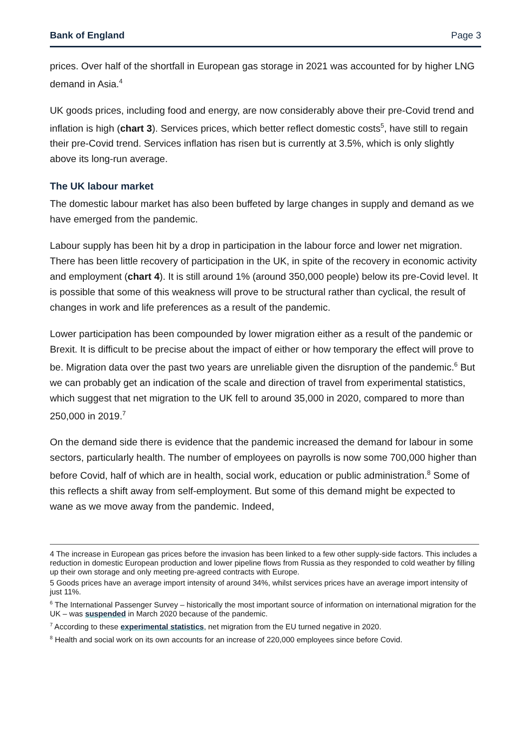Bank of England Page 3
prices. Over half of the shortfall in European gas storage in 2021 was accounted for by higher LNG demand in Asia.<sup>4</sup>
UK goods prices, including food and energy, are now considerably above their pre-Covid trend and inflation is high (chart 3). Services prices, which better reflect domestic costs<sup>5</sup>, have still to regain their pre-Covid trend. Services inflation has risen but is currently at 3.5%, which is only slightly above its long-run average.
The UK labour market
The domestic labour market has also been buffeted by large changes in supply and demand as we have emerged from the pandemic.
Labour supply has been hit by a drop in participation in the labour force and lower net migration. There has been little recovery of participation in the UK, in spite of the recovery in economic activity and employment (chart 4). It is still around 1% (around 350,000 people) below its pre-Covid level. It is possible that some of this weakness will prove to be structural rather than cyclical, the result of changes in work and life preferences as a result of the pandemic.
Lower participation has been compounded by lower migration either as a result of the pandemic or Brexit. It is difficult to be precise about the impact of either or how temporary the effect will prove to be. Migration data over the past two years are unreliable given the disruption of the pandemic.<sup>6</sup> But we can probably get an indication of the scale and direction of travel from experimental statistics, which suggest that net migration to the UK fell to around 35,000 in 2020, compared to more than 250,000 in 2019.<sup>7</sup>
On the demand side there is evidence that the pandemic increased the demand for labour in some sectors, particularly health. The number of employees on payrolls is now some 700,000 higher than before Covid, half of which are in health, social work, education or public administration.<sup>8</sup> Some of this reflects a shift away from self-employment. But some of this demand might be expected to wane as we move away from the pandemic. Indeed,
4 The increase in European gas prices before the invasion has been linked to a few other supply-side factors. This includes a reduction in domestic European production and lower pipeline flows from Russia as they responded to cold weather by filling up their own storage and only meeting pre-agreed contracts with Europe.
5 Goods prices have an average import intensity of around 34%, whilst services prices have an average import intensity of just 11%.
<sup>6</sup> The International Passenger Survey – historically the most important source of information on international migration for the UK – was suspended in March 2020 because of the pandemic.
<sup>7</sup> According to these experimental statistics, net migration from the EU turned negative in 2020.
<sup>8</sup> Health and social work on its own accounts for an increase of 220,000 employees since before Covid.